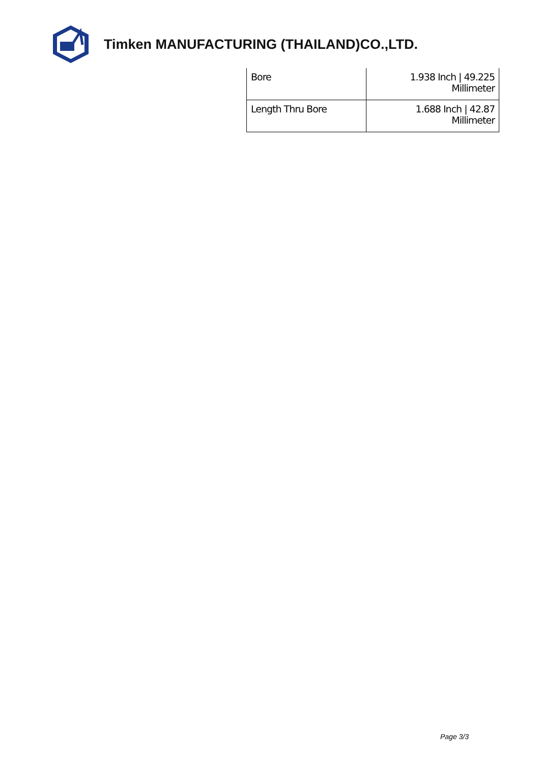Timken MANUFACTURING (THAILAND)CO.,LTD.
| Bore | 1.938 Inch / 49.225 Millimeter |
| Length Thru Bore | 1.688 Inch / 42.87 Millimeter |
Page 3/3